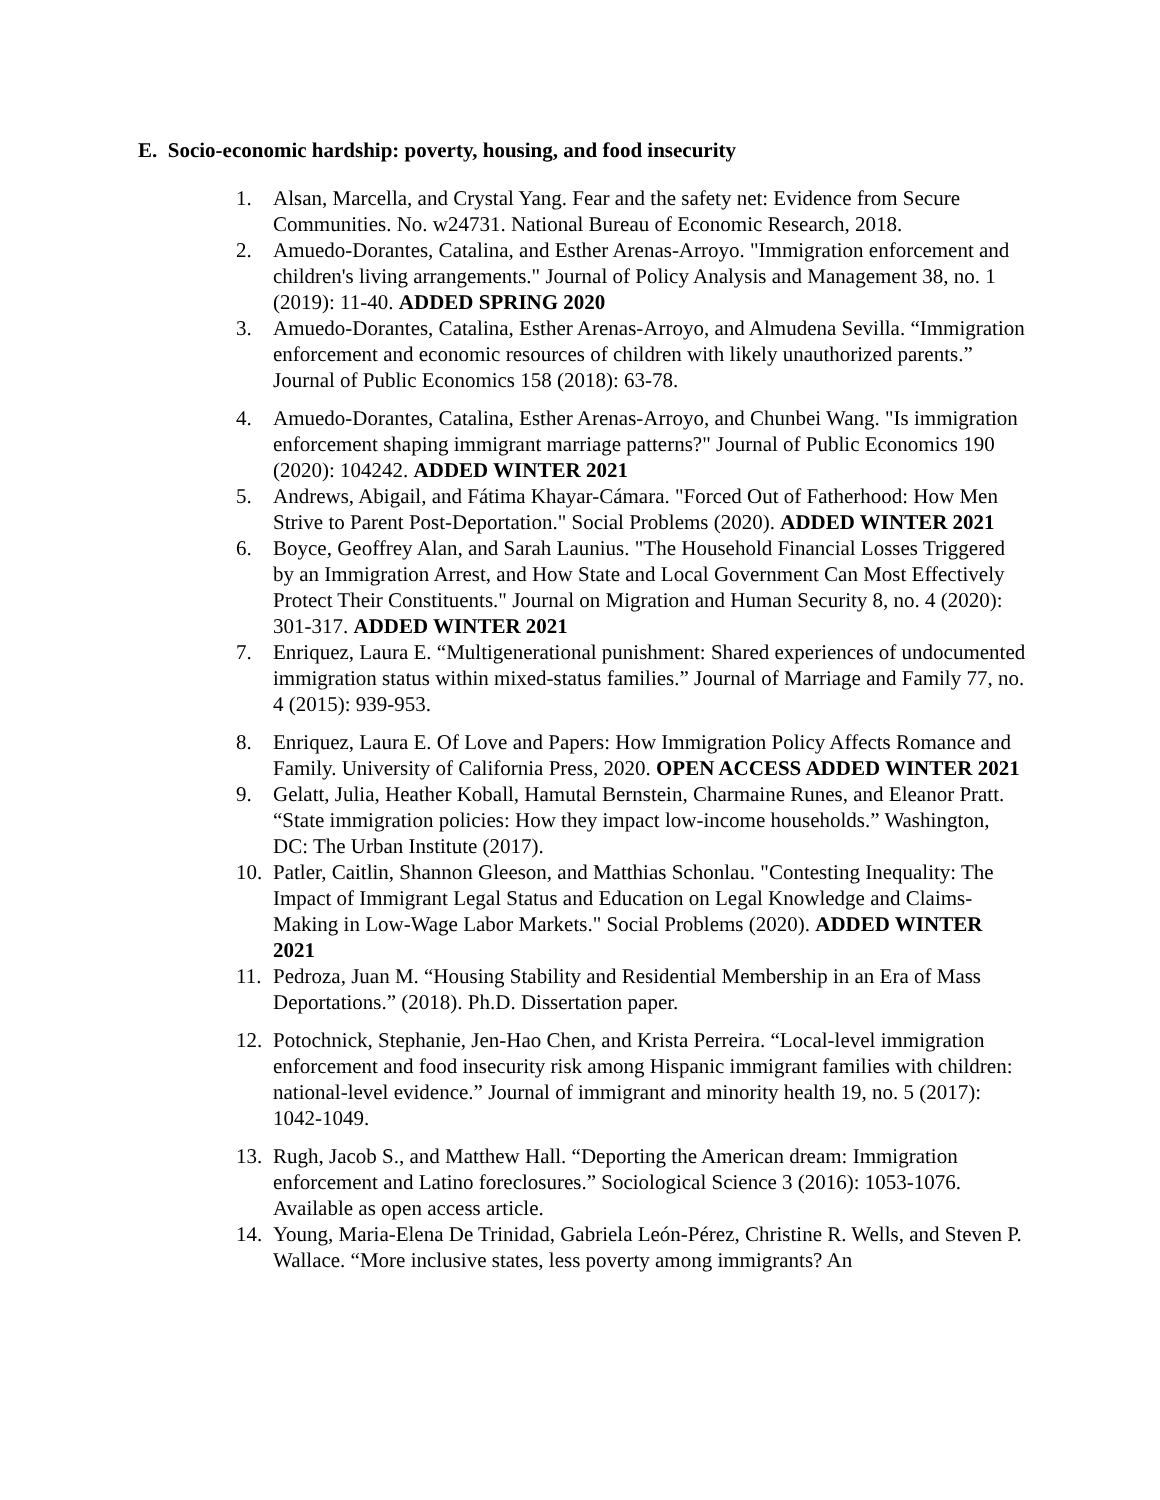E. Socio-economic hardship: poverty, housing, and food insecurity
1. Alsan, Marcella, and Crystal Yang. Fear and the safety net: Evidence from Secure Communities. No. w24731. National Bureau of Economic Research, 2018.
2. Amuedo-Dorantes, Catalina, and Esther Arenas-Arroyo. "Immigration enforcement and children's living arrangements." Journal of Policy Analysis and Management 38, no. 1 (2019): 11-40. ADDED SPRING 2020
3. Amuedo-Dorantes, Catalina, Esther Arenas-Arroyo, and Almudena Sevilla. “Immigration enforcement and economic resources of children with likely unauthorized parents.” Journal of Public Economics 158 (2018): 63-78.
4. Amuedo-Dorantes, Catalina, Esther Arenas-Arroyo, and Chunbei Wang. "Is immigration enforcement shaping immigrant marriage patterns?" Journal of Public Economics 190 (2020): 104242. ADDED WINTER 2021
5. Andrews, Abigail, and Fátima Khayar-Cámara. "Forced Out of Fatherhood: How Men Strive to Parent Post-Deportation." Social Problems (2020). ADDED WINTER 2021
6. Boyce, Geoffrey Alan, and Sarah Launius. "The Household Financial Losses Triggered by an Immigration Arrest, and How State and Local Government Can Most Effectively Protect Their Constituents." Journal on Migration and Human Security 8, no. 4 (2020): 301-317. ADDED WINTER 2021
7. Enriquez, Laura E. “Multigenerational punishment: Shared experiences of undocumented immigration status within mixed-status families.” Journal of Marriage and Family 77, no. 4 (2015): 939-953.
8. Enriquez, Laura E. Of Love and Papers: How Immigration Policy Affects Romance and Family. University of California Press, 2020. OPEN ACCESS ADDED WINTER 2021
9. Gelatt, Julia, Heather Koball, Hamutal Bernstein, Charmaine Runes, and Eleanor Pratt. “State immigration policies: How they impact low-income households.” Washington, DC: The Urban Institute (2017).
10. Patler, Caitlin, Shannon Gleeson, and Matthias Schonlau. "Contesting Inequality: The Impact of Immigrant Legal Status and Education on Legal Knowledge and Claims-Making in Low-Wage Labor Markets." Social Problems (2020). ADDED WINTER 2021
11. Pedroza, Juan M. “Housing Stability and Residential Membership in an Era of Mass Deportations.” (2018). Ph.D. Dissertation paper.
12. Potochnick, Stephanie, Jen-Hao Chen, and Krista Perreira. “Local-level immigration enforcement and food insecurity risk among Hispanic immigrant families with children: national-level evidence.” Journal of immigrant and minority health 19, no. 5 (2017): 1042-1049.
13. Rugh, Jacob S., and Matthew Hall. “Deporting the American dream: Immigration enforcement and Latino foreclosures.” Sociological Science 3 (2016): 1053-1076. Available as open access article.
14. Young, Maria-Elena De Trinidad, Gabriela León-Pérez, Christine R. Wells, and Steven P. Wallace. “More inclusive states, less poverty among immigrants? An